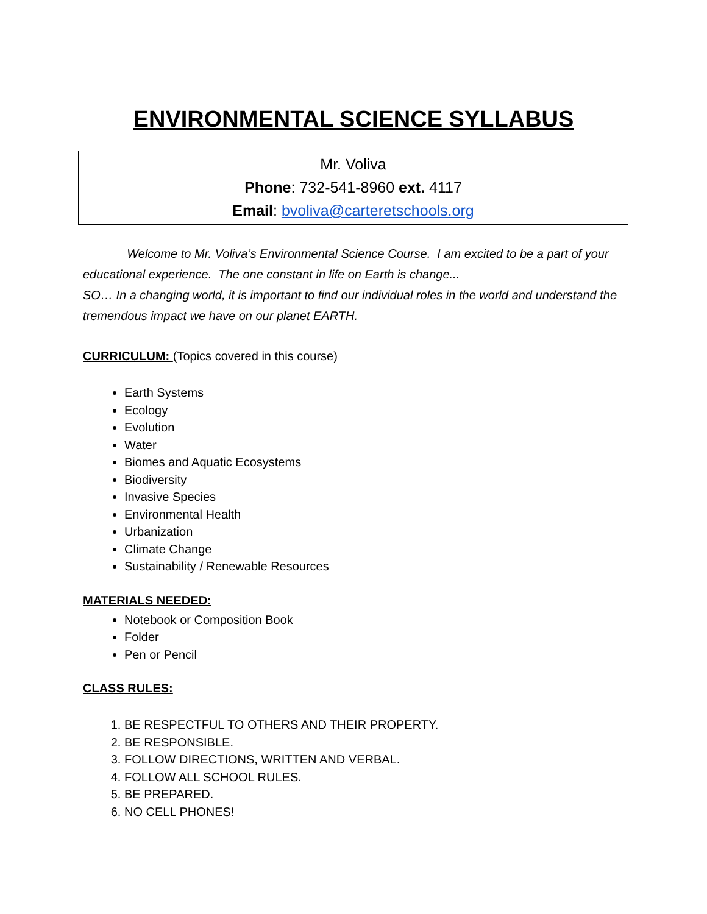ENVIRONMENTAL SCIENCE SYLLABUS
Mr. Voliva
Phone: 732-541-8960 ext. 4117
Email: bvoliva@carteretschools.org
Welcome to Mr. Voliva’s Environmental Science Course. I am excited to be a part of your educational experience. The one constant in life on Earth is change...
SO… In a changing world, it is important to find our individual roles in the world and understand the tremendous impact we have on our planet EARTH.
CURRICULUM: (Topics covered in this course)
Earth Systems
Ecology
Evolution
Water
Biomes and Aquatic Ecosystems
Biodiversity
Invasive Species
Environmental Health
Urbanization
Climate Change
Sustainability / Renewable Resources
MATERIALS NEEDED:
Notebook or Composition Book
Folder
Pen or Pencil
CLASS RULES:
1. BE RESPECTFUL TO OTHERS AND THEIR PROPERTY.
2. BE RESPONSIBLE.
3. FOLLOW DIRECTIONS, WRITTEN AND VERBAL.
4. FOLLOW ALL SCHOOL RULES.
5. BE PREPARED.
6. NO CELL PHONES!